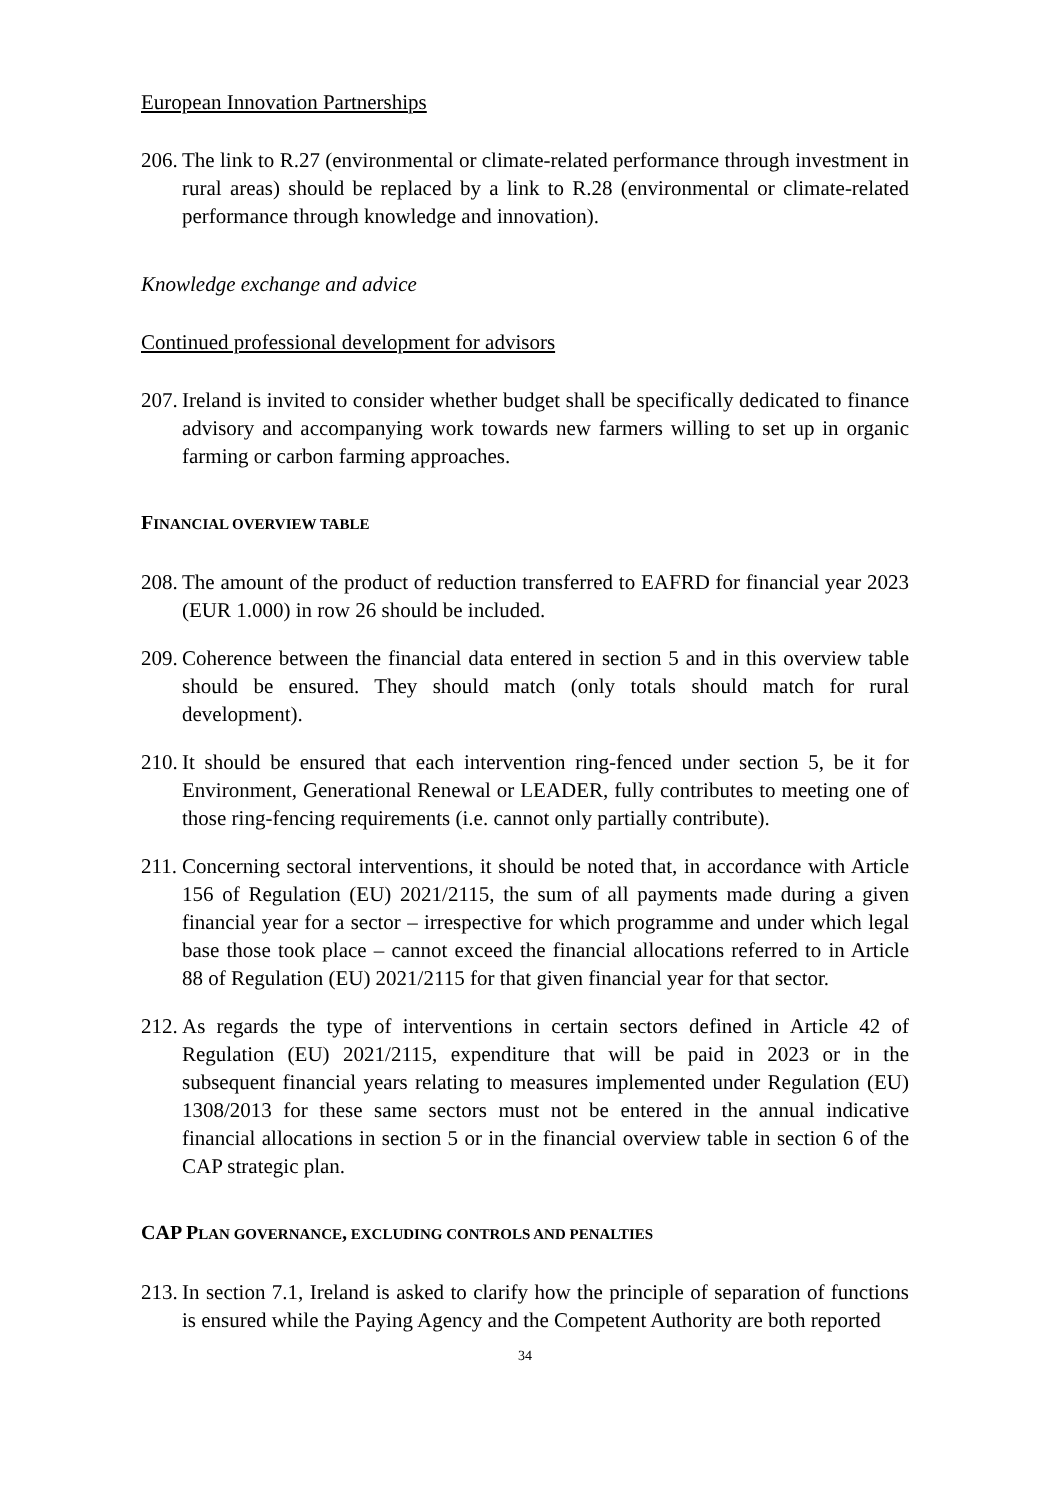European Innovation Partnerships
206. The link to R.27 (environmental or climate-related performance through investment in rural areas) should be replaced by a link to R.28 (environmental or climate-related performance through knowledge and innovation).
Knowledge exchange and advice
Continued professional development for advisors
207. Ireland is invited to consider whether budget shall be specifically dedicated to finance advisory and accompanying work towards new farmers willing to set up in organic farming or carbon farming approaches.
FINANCIAL OVERVIEW TABLE
208. The amount of the product of reduction transferred to EAFRD for financial year 2023 (EUR 1.000) in row 26 should be included.
209. Coherence between the financial data entered in section 5 and in this overview table should be ensured. They should match (only totals should match for rural development).
210. It should be ensured that each intervention ring-fenced under section 5, be it for Environment, Generational Renewal or LEADER, fully contributes to meeting one of those ring-fencing requirements (i.e. cannot only partially contribute).
211. Concerning sectoral interventions, it should be noted that, in accordance with Article 156 of Regulation (EU) 2021/2115, the sum of all payments made during a given financial year for a sector – irrespective for which programme and under which legal base those took place – cannot exceed the financial allocations referred to in Article 88 of Regulation (EU) 2021/2115 for that given financial year for that sector.
212. As regards the type of interventions in certain sectors defined in Article 42 of Regulation (EU) 2021/2115, expenditure that will be paid in 2023 or in the subsequent financial years relating to measures implemented under Regulation (EU) 1308/2013 for these same sectors must not be entered in the annual indicative financial allocations in section 5 or in the financial overview table in section 6 of the CAP strategic plan.
CAP PLAN GOVERNANCE, EXCLUDING CONTROLS AND PENALTIES
213. In section 7.1, Ireland is asked to clarify how the principle of separation of functions is ensured while the Paying Agency and the Competent Authority are both reported
34